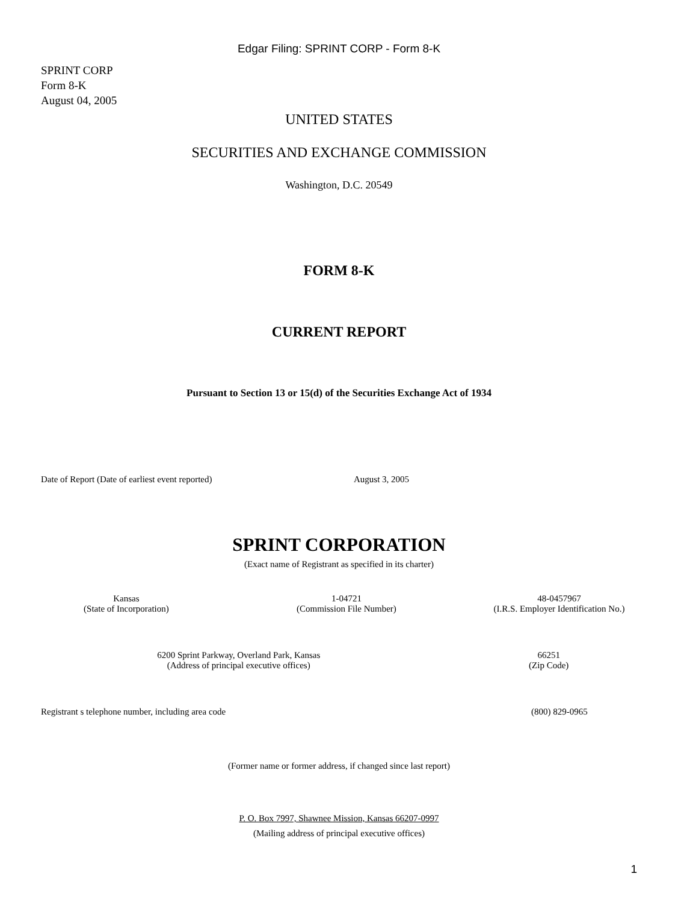Edgar Filing: SPRINT CORP - Form 8-K
SPRINT CORP
Form 8-K
August 04, 2005
UNITED STATES
SECURITIES AND EXCHANGE COMMISSION
Washington, D.C. 20549
FORM 8-K
CURRENT REPORT
Pursuant to Section 13 or 15(d) of the Securities Exchange Act of 1934
Date of Report (Date of earliest event reported) August 3, 2005
SPRINT CORPORATION
(Exact name of Registrant as specified in its charter)
Kansas
(State of Incorporation)
1-04721
(Commission File Number)
48-0457967
(I.R.S. Employer Identification No.)
6200 Sprint Parkway, Overland Park, Kansas
(Address of principal executive offices)
66251
(Zip Code)
Registrant s telephone number, including area code (800) 829-0965
(Former name or former address, if changed since last report)
P. O. Box 7997, Shawnee Mission, Kansas 66207-0997
(Mailing address of principal executive offices)
1